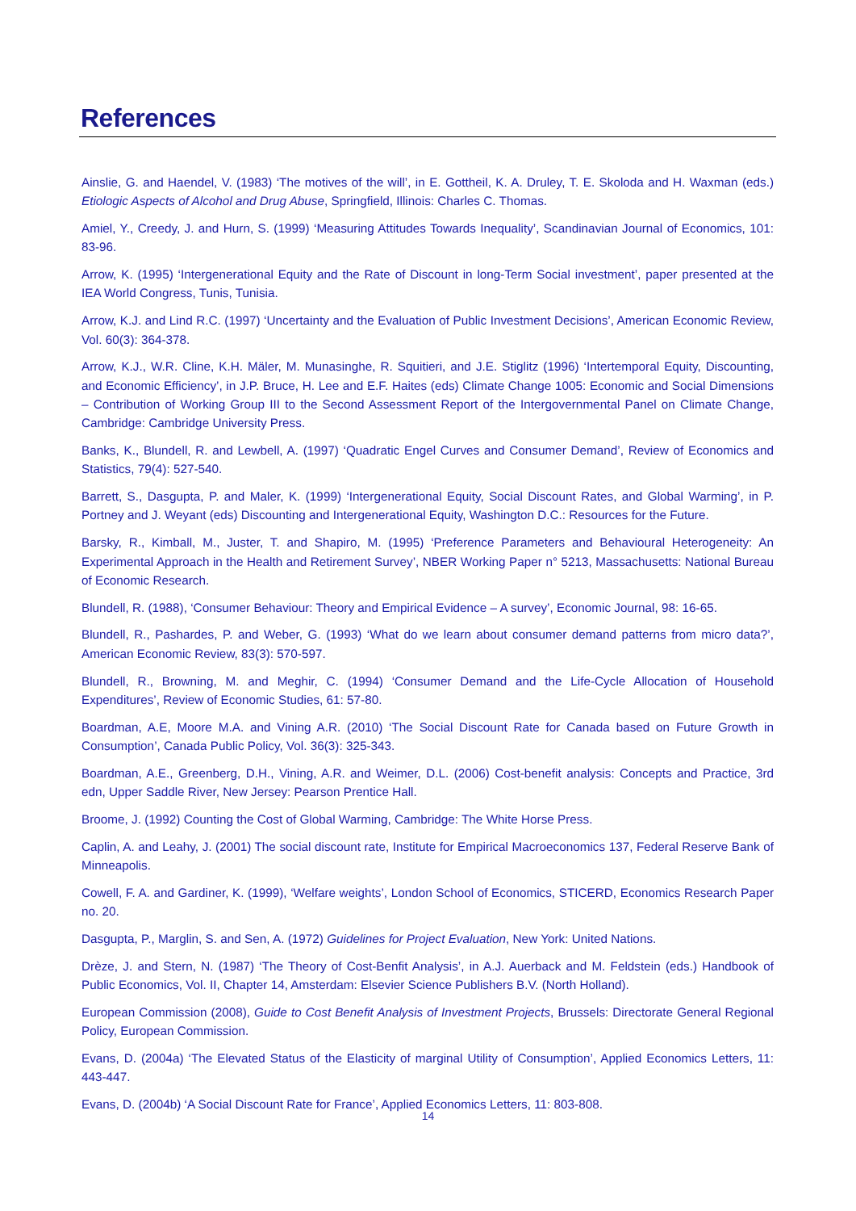References
Ainslie, G. and Haendel, V. (1983) ‘The motives of the will’, in E. Gottheil, K. A. Druley, T. E. Skoloda and H. Waxman (eds.) Etiologic Aspects of Alcohol and Drug Abuse, Springfield, Illinois: Charles C. Thomas.
Amiel, Y., Creedy, J. and Hurn, S. (1999) ‘Measuring Attitudes Towards Inequality’, Scandinavian Journal of Economics, 101: 83-96.
Arrow, K. (1995) ‘Intergenerational Equity and the Rate of Discount in long-Term Social investment’, paper presented at the IEA World Congress, Tunis, Tunisia.
Arrow, K.J. and Lind R.C. (1997) ‘Uncertainty and the Evaluation of Public Investment Decisions’, American Economic Review, Vol. 60(3): 364-378.
Arrow, K.J., W.R. Cline, K.H. Mäler, M. Munasinghe, R. Squitieri, and J.E. Stiglitz (1996) ‘Intertemporal Equity, Discounting, and Economic Efficiency’, in J.P. Bruce, H. Lee and E.F. Haites (eds) Climate Change 1005: Economic and Social Dimensions – Contribution of Working Group III to the Second Assessment Report of the Intergovernmental Panel on Climate Change, Cambridge: Cambridge University Press.
Banks, K., Blundell, R. and Lewbell, A. (1997) ‘Quadratic Engel Curves and Consumer Demand’, Review of Economics and Statistics, 79(4): 527-540.
Barrett, S., Dasgupta, P. and Maler, K. (1999) ‘Intergenerational Equity, Social Discount Rates, and Global Warming’, in P. Portney and J. Weyant (eds) Discounting and Intergenerational Equity, Washington D.C.: Resources for the Future.
Barsky, R., Kimball, M., Juster, T. and Shapiro, M. (1995) ‘Preference Parameters and Behavioural Heterogeneity: An Experimental Approach in the Health and Retirement Survey’, NBER Working Paper n° 5213, Massachusetts: National Bureau of Economic Research.
Blundell, R. (1988), ‘Consumer Behaviour: Theory and Empirical Evidence – A survey’, Economic Journal, 98: 16-65.
Blundell, R., Pashardes, P. and Weber, G. (1993) ‘What do we learn about consumer demand patterns from micro data?’, American Economic Review, 83(3): 570-597.
Blundell, R., Browning, M. and Meghir, C. (1994) ‘Consumer Demand and the Life-Cycle Allocation of Household Expenditures’, Review of Economic Studies, 61: 57-80.
Boardman, A.E, Moore M.A. and Vining A.R. (2010) ‘The Social Discount Rate for Canada based on Future Growth in Consumption’, Canada Public Policy, Vol. 36(3): 325-343.
Boardman, A.E., Greenberg, D.H., Vining, A.R. and Weimer, D.L. (2006) Cost-benefit analysis: Concepts and Practice, 3rd edn, Upper Saddle River, New Jersey: Pearson Prentice Hall.
Broome, J. (1992) Counting the Cost of Global Warming, Cambridge: The White Horse Press.
Caplin, A. and Leahy, J. (2001) The social discount rate, Institute for Empirical Macroeconomics 137, Federal Reserve Bank of Minneapolis.
Cowell, F. A. and Gardiner, K. (1999), ‘Welfare weights’, London School of Economics, STICERD, Economics Research Paper no. 20.
Dasgupta, P., Marglin, S. and Sen, A. (1972) Guidelines for Project Evaluation, New York: United Nations.
Drèze, J. and Stern, N. (1987) ‘The Theory of Cost-Benfit Analysis’, in A.J. Auerback and M. Feldstein (eds.) Handbook of Public Economics, Vol. II, Chapter 14, Amsterdam: Elsevier Science Publishers B.V. (North Holland).
European Commission (2008), Guide to Cost Benefit Analysis of Investment Projects, Brussels: Directorate General Regional Policy, European Commission.
Evans, D. (2004a) ‘The Elevated Status of the Elasticity of marginal Utility of Consumption’, Applied Economics Letters, 11: 443-447.
Evans, D. (2004b) ‘A Social Discount Rate for France’, Applied Economics Letters, 11: 803-808.
14